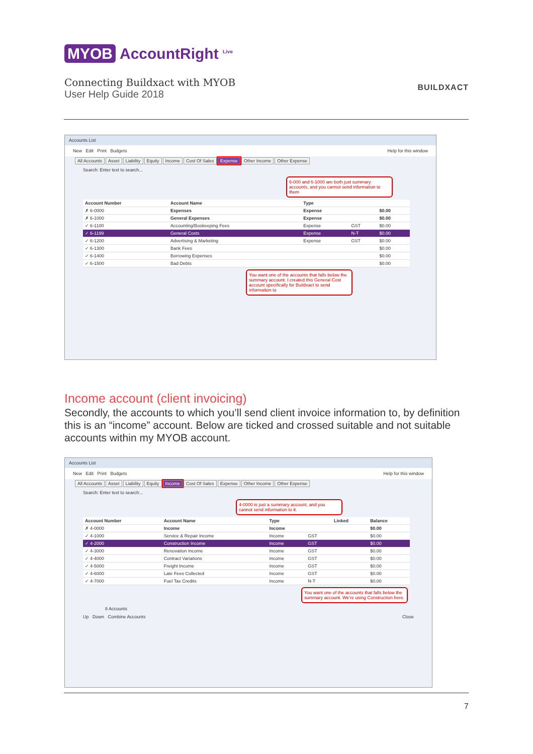MYOB AccountRight <sup>Live</sup>
Connecting Buildxact with MYOB
User Help Guide 2018
BUILDXACT
Accounts List
New Edit Print Budgets Help for this window
All Accounts Asset Liability Equity Income Cost Of Sales Expense Other Income Other Expense
Search: Enter text to search...
6-000 and 6-1000 are both just summary accounts, and you cannot send information to them
| Account Number | Account Name | Type | | |
| --- | --- | --- | --- | --- |
| ✗ 6-0000 | Expenses | Expense | | $0.00 |
| ✗ 6-1000 | General Expenses | Expense | | $0.00 |
| ✓ 6-1100 | Accounting/Bookeeping Fees | Expense | GST | $0.00 |
| ✓ 6-1199 | General Costs | Expense | N-T | $0.00 |
| ✓ 6-1200 | Advertising & Marketing | Expense | GST | $0.00 |
| ✓ 6-1300 | Bank Fees | | | $0.00 |
| ✓ 6-1400 | Borrowing Expenses | | | $0.00 |
| ✓ 6-1500 | Bad Debts | | | $0.00 |
You want one of the accounts that falls below the summary account. I created this General Cost account specifically for Buildxact to send information to
Income account (client invoicing)
Secondly, the accounts to which you’ll send client invoice information to, by definition this is an “income” account. Below are ticked and crossed suitable and not suitable accounts within my MYOB account.
Accounts List
New Edit Print Budgets Help for this window
All Accounts Asset Liability Equity Income Cost Of Sales Expense Other Income Other Expense
Search: Enter text to search...
4-0000 is just a summary account, and you cannot send information to it.
| Account Number | Account Name | Type | | Linked | Balance |
| --- | --- | --- | --- | --- | --- |
| ✗ 4-0000 | Income | Income | | | $0.00 |
| ✓ 4-1000 | Service & Repair Income | Income | GST | | $0.00 |
| ✓ 4-2000 | Construction Income | Income | GST | | $0.00 |
| ✓ 4-3000 | Renovation Income | Income | GST | | $0.00 |
| ✓ 4-4000 | Contract Variations | Income | GST | | $0.00 |
| ✓ 4-5000 | Freight Income | Income | GST | | $0.00 |
| ✓ 4-6000 | Late Fees Collected | Income | GST | | $0.00 |
| ✓ 4-7000 | Fuel Tax Credits | Income | N-T | | $0.00 |
You want one of the accounts that falls below the summary account. We're using Construction here.
8 Accounts
Up Down Combine Accounts Close
7